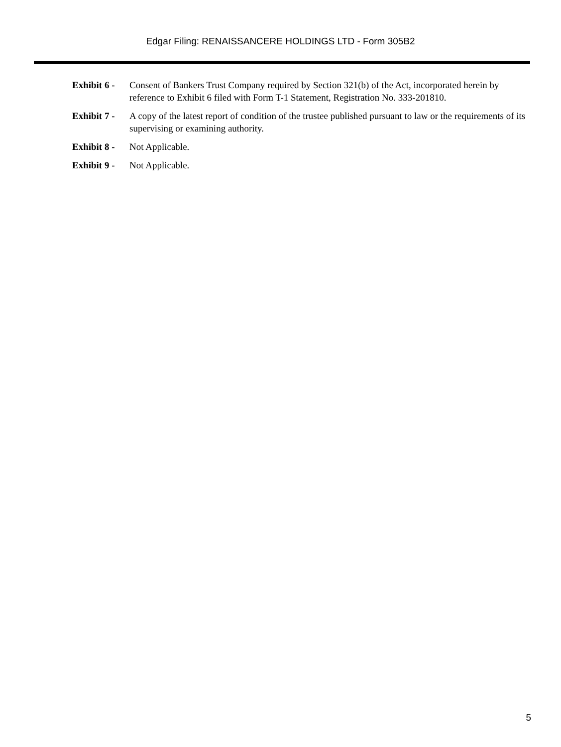Edgar Filing: RENAISSANCERE HOLDINGS LTD - Form 305B2
| Exhibit 6 - | Consent of Bankers Trust Company required by Section 321(b) of the Act, incorporated herein by reference to Exhibit 6 filed with Form T-1 Statement, Registration No. 333-201810. |
| Exhibit 7 - | A copy of the latest report of condition of the trustee published pursuant to law or the requirements of its supervising or examining authority. |
| Exhibit 8 - | Not Applicable. |
| Exhibit 9 - | Not Applicable. |
5